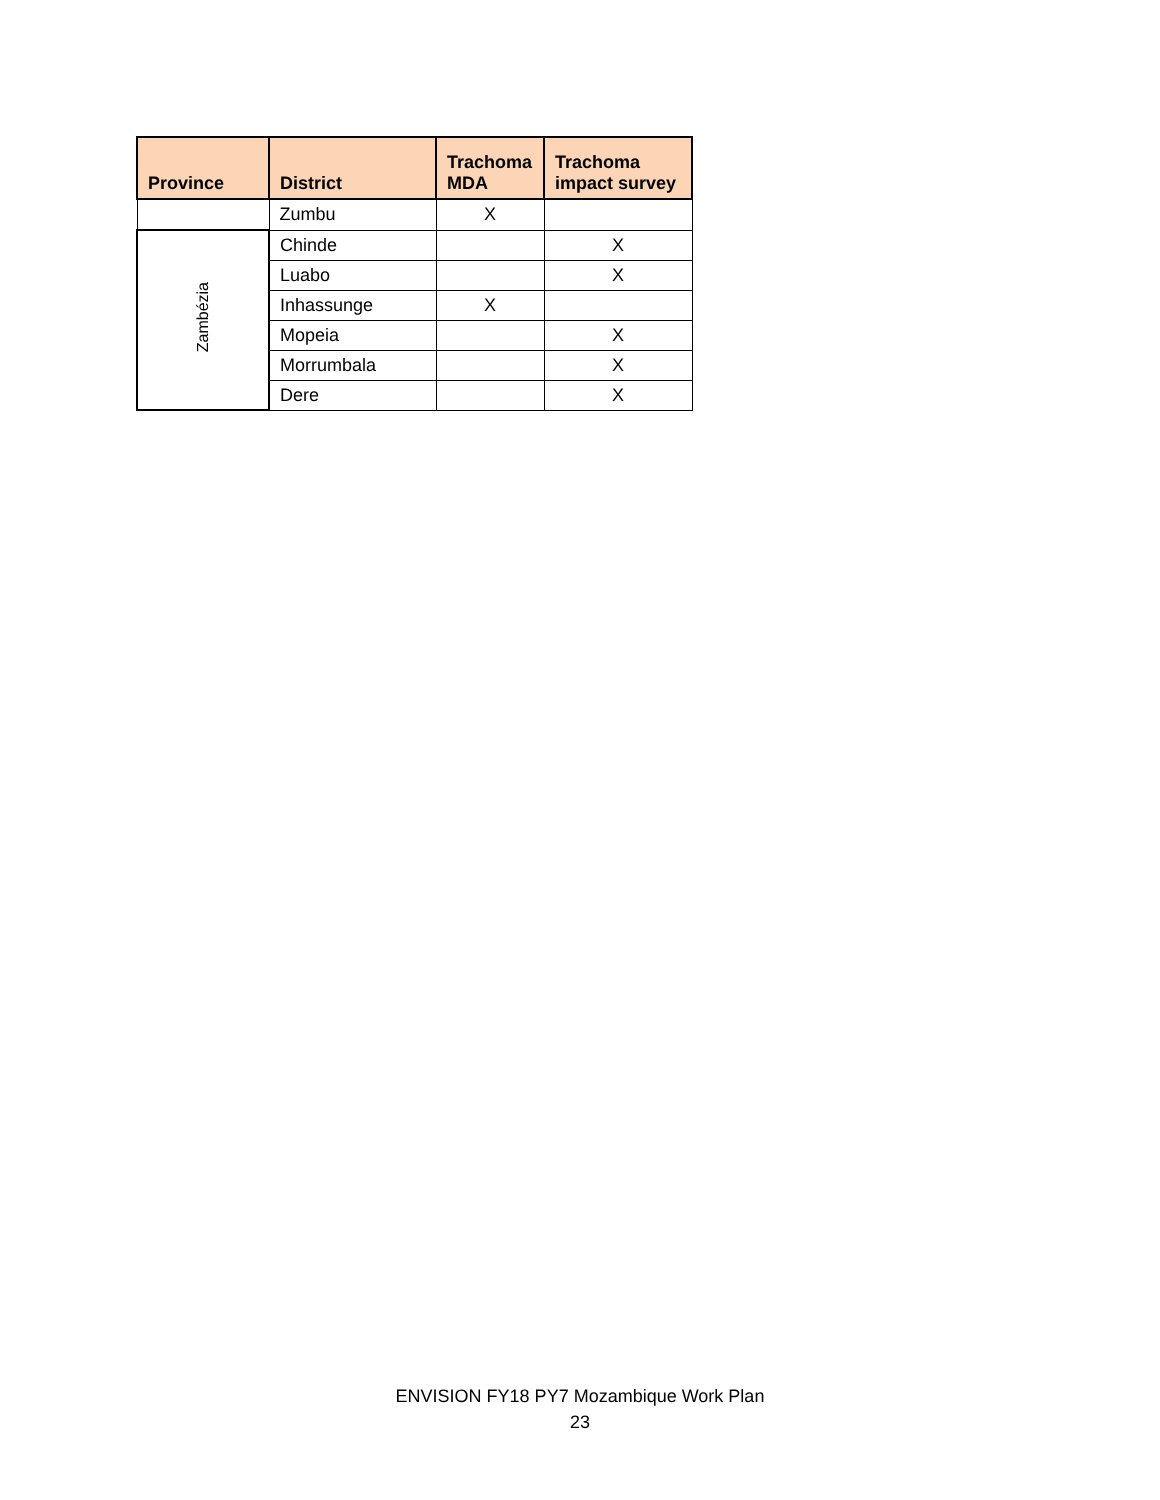| Province | District | Trachoma MDA | Trachoma impact survey |
| --- | --- | --- | --- |
| | Zumbu | X | |
| Zambézia | Chinde | | X |
| | Luabo | | X |
| | Inhassunge | X | |
| | Mopeia | | X |
| | Morrumbala | | X |
| | Dere | | X |
ENVISION FY18 PY7 Mozambique Work Plan
23